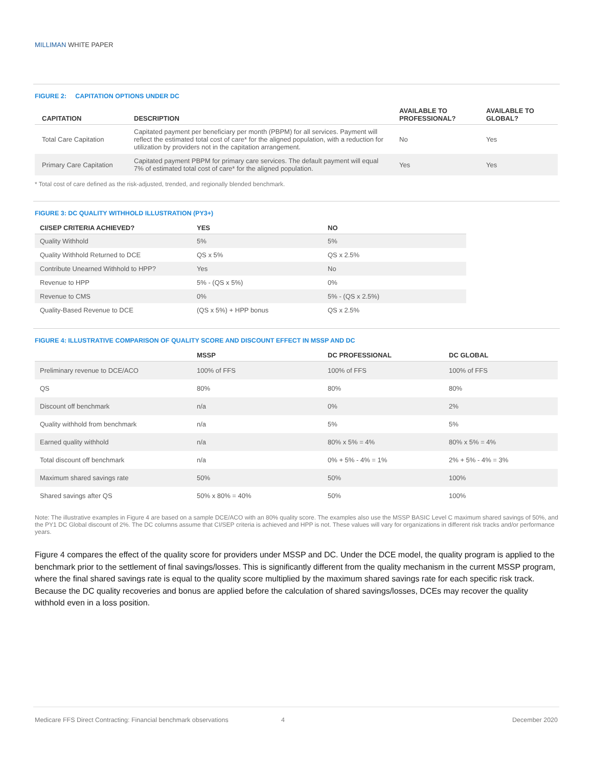MILLIMAN WHITE PAPER
FIGURE 2: CAPITATION OPTIONS UNDER DC
| CAPITATION | DESCRIPTION | AVAILABLE TO PROFESSIONAL? | AVAILABLE TO GLOBAL? |
| --- | --- | --- | --- |
| Total Care Capitation | Capitated payment per beneficiary per month (PBPM) for all services. Payment will reflect the estimated total cost of care* for the aligned population, with a reduction for utilization by providers not in the capitation arrangement. | No | Yes |
| Primary Care Capitation | Capitated payment PBPM for primary care services. The default payment will equal 7% of estimated total cost of care* for the aligned population. | Yes | Yes |
* Total cost of care defined as the risk-adjusted, trended, and regionally blended benchmark.
FIGURE 3: DC QUALITY WITHHOLD ILLUSTRATION (PY3+)
| CI/SEP CRITERIA ACHIEVED? | YES | NO |
| --- | --- | --- |
| Quality Withhold | 5% | 5% |
| Quality Withhold Returned to DCE | QS x 5% | QS x 2.5% |
| Contribute Unearned Withhold to HPP? | Yes | No |
| Revenue to HPP | 5% - (QS x 5%) | 0% |
| Revenue to CMS | 0% | 5% - (QS x 2.5%) |
| Quality-Based Revenue to DCE | (QS x 5%) + HPP bonus | QS x 2.5% |
FIGURE 4: ILLUSTRATIVE COMPARISON OF QUALITY SCORE AND DISCOUNT EFFECT IN MSSP AND DC
| | MSSP | DC PROFESSIONAL | DC GLOBAL |
| --- | --- | --- | --- |
| Preliminary revenue to DCE/ACO | 100% of FFS | 100% of FFS | 100% of FFS |
| QS | 80% | 80% | 80% |
| Discount off benchmark | n/a | 0% | 2% |
| Quality withhold from benchmark | n/a | 5% | 5% |
| Earned quality withhold | n/a | 80% x 5% = 4% | 80% x 5% = 4% |
| Total discount off benchmark | n/a | 0% + 5% - 4% = 1% | 2% + 5% - 4% = 3% |
| Maximum shared savings rate | 50% | 50% | 100% |
| Shared savings after QS | 50% x 80% = 40% | 50% | 100% |
Note: The illustrative examples in Figure 4 are based on a sample DCE/ACO with an 80% quality score. The examples also use the MSSP BASIC Level C maximum shared savings of 50%, and the PY1 DC Global discount of 2%. The DC columns assume that CI/SEP criteria is achieved and HPP is not. These values will vary for organizations in different risk tracks and/or performance years.
Figure 4 compares the effect of the quality score for providers under MSSP and DC. Under the DCE model, the quality program is applied to the benchmark prior to the settlement of final savings/losses. This is significantly different from the quality mechanism in the current MSSP program, where the final shared savings rate is equal to the quality score multiplied by the maximum shared savings rate for each specific risk track. Because the DC quality recoveries and bonus are applied before the calculation of shared savings/losses, DCEs may recover the quality withhold even in a loss position.
Medicare FFS Direct Contracting: Financial benchmark observations 4 December 2020